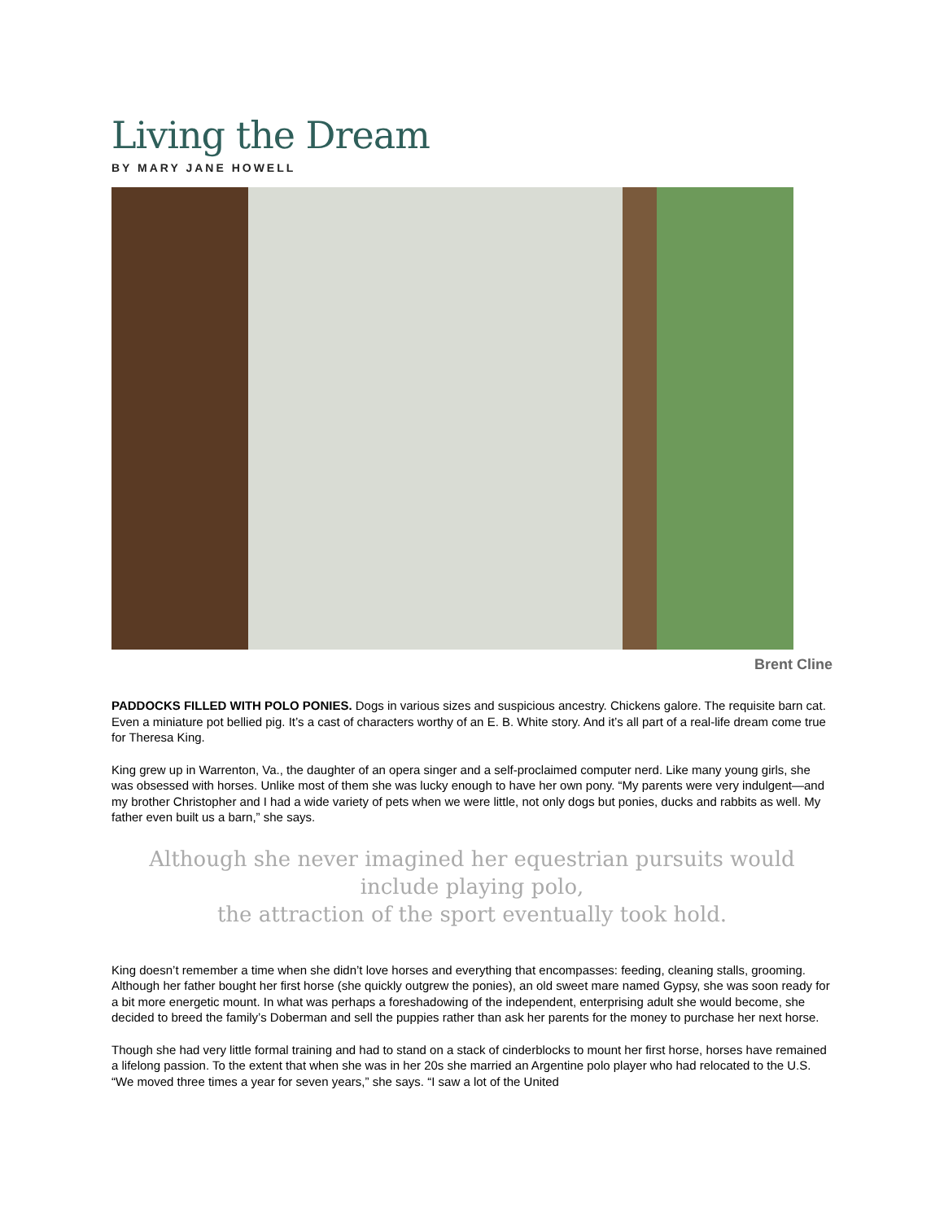Living the Dream
BY MARY JANE HOWELL
Brent Cline
PADDOCKS FILLED WITH POLO PONIES. Dogs in various sizes and suspicious ancestry. Chickens galore. The requisite barn cat. Even a miniature pot bellied pig. It’s a cast of characters worthy of an E. B. White story. And it’s all part of a real-life dream come true for Theresa King.
King grew up in Warrenton, Va., the daughter of an opera singer and a self-proclaimed computer nerd. Like many young girls, she was obsessed with horses. Unlike most of them she was lucky enough to have her own pony. “My parents were very indulgent—and my brother Christopher and I had a wide variety of pets when we were little, not only dogs but ponies, ducks and rabbits as well. My father even built us a barn,” she says.
Although she never imagined her equestrian pursuits would include playing polo,
the attraction of the sport eventually took hold.
King doesn’t remember a time when she didn’t love horses and everything that encompasses: feeding, cleaning stalls, grooming. Although her father bought her first horse (she quickly outgrew the ponies), an old sweet mare named Gypsy, she was soon ready for a bit more energetic mount. In what was perhaps a foreshadowing of the independent, enterprising adult she would become, she decided to breed the family’s Doberman and sell the puppies rather than ask her parents for the money to purchase her next horse.
Though she had very little formal training and had to stand on a stack of cinderblocks to mount her first horse, horses have remained a lifelong passion. To the extent that when she was in her 20s she married an Argentine polo player who had relocated to the U.S. “We moved three times a year for seven years,” she says. “I saw a lot of the United